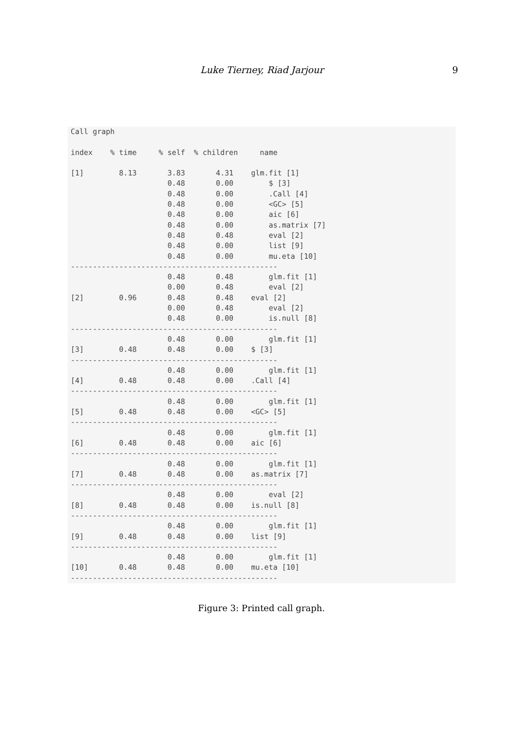Luke Tierney, Riad Jarjour 9
Call graph

index    % time     % self  % children     name

[1]        8.13       3.83       4.31    glm.fit [1]
                      0.48       0.00        $ [3]
                      0.48       0.00        .Call [4]
                      0.48       0.00        <GC> [5]
                      0.48       0.00        aic [6]
                      0.48       0.00        as.matrix [7]
                      0.48       0.48        eval [2]
                      0.48       0.00        list [9]
                      0.48       0.00        mu.eta [10]
-----------------------------------------------
                      0.48       0.48        glm.fit [1]
                      0.00       0.48        eval [2]
[2]        0.96       0.48       0.48    eval [2]
                      0.00       0.48        eval [2]
                      0.48       0.00        is.null [8]
-----------------------------------------------
                      0.48       0.00        glm.fit [1]
[3]        0.48       0.48       0.00    $ [3]
-----------------------------------------------
                      0.48       0.00        glm.fit [1]
[4]        0.48       0.48       0.00    .Call [4]
-----------------------------------------------
                      0.48       0.00        glm.fit [1]
[5]        0.48       0.48       0.00    <GC> [5]
-----------------------------------------------
                      0.48       0.00        glm.fit [1]
[6]        0.48       0.48       0.00    aic [6]
-----------------------------------------------
                      0.48       0.00        glm.fit [1]
[7]        0.48       0.48       0.00    as.matrix [7]
-----------------------------------------------
                      0.48       0.00        eval [2]
[8]        0.48       0.48       0.00    is.null [8]
-----------------------------------------------
                      0.48       0.00        glm.fit [1]
[9]        0.48       0.48       0.00    list [9]
-----------------------------------------------
                      0.48       0.00        glm.fit [1]
[10]       0.48       0.48       0.00    mu.eta [10]
-----------------------------------------------
Figure 3: Printed call graph.